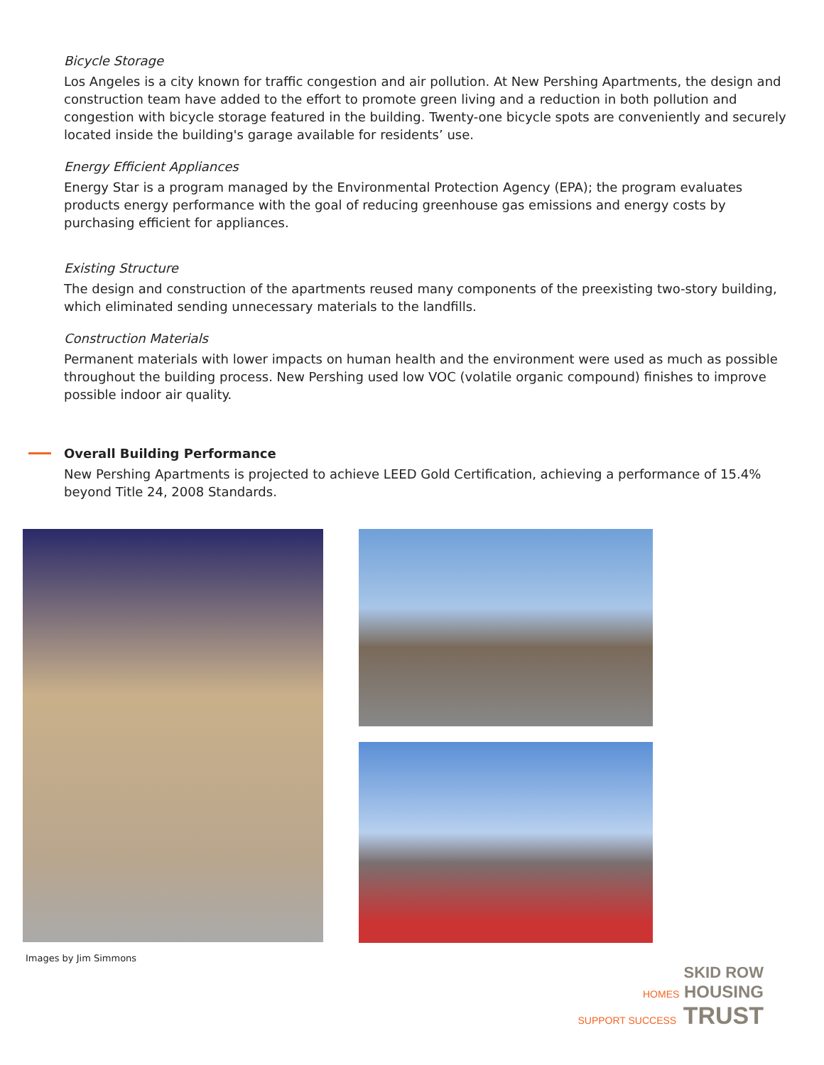Bicycle Storage
Los Angeles is a city known for traffic congestion and air pollution. At New Pershing Apartments, the design and construction team have added to the effort to promote green living and a reduction in both pollution and congestion with bicycle storage featured in the building. Twenty-one bicycle spots are conveniently and securely located inside the building's garage available for residents’ use.
Energy Efficient Appliances
Energy Star is a program managed by the Environmental Protection Agency (EPA); the program evaluates products energy performance with the goal of reducing greenhouse gas emissions and energy costs by purchasing efficient for appliances.
Existing Structure
The design and construction of the apartments reused many components of the preexisting two-story building, which eliminated sending unnecessary materials to the landfills.
Construction Materials
Permanent materials with lower impacts on human health and the environment were used as much as possible throughout the building process. New Pershing used low VOC (volatile organic compound) finishes to improve possible indoor air quality.
Overall Building Performance
New Pershing Apartments is projected to achieve LEED Gold Certification, achieving a performance of 15.4% beyond Title 24, 2008 Standards.
Images by Jim Simmons
SKID ROW
HOMES HOUSING
SUPPORT SUCCESS TRUST